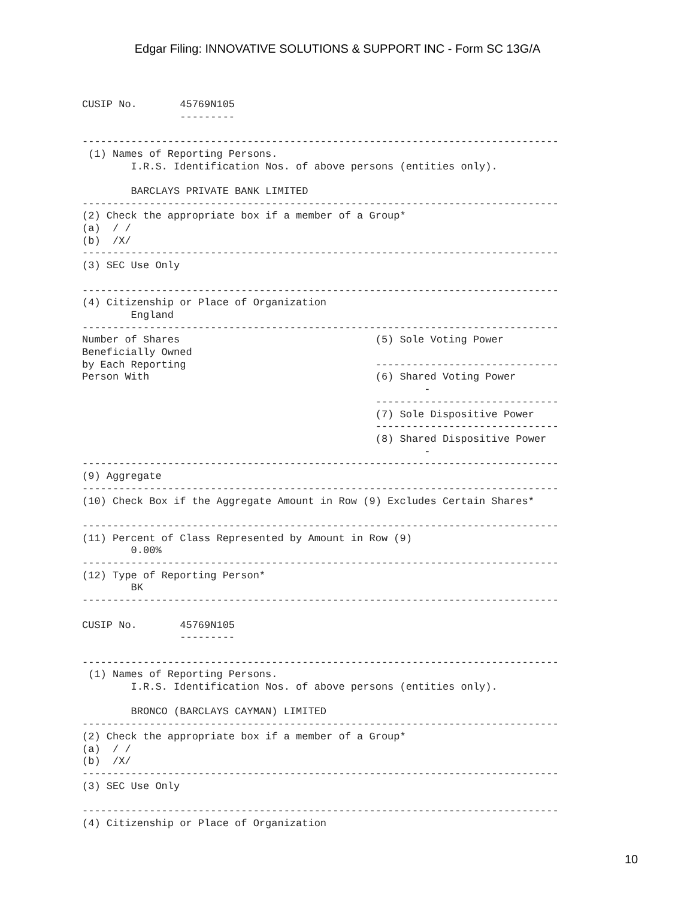Edgar Filing: INNOVATIVE SOLUTIONS & SUPPORT INC - Form SC 13G/A
CUSIP No.       45769N105
                ---------

------------------------------------------------------------------------------
 (1) Names of Reporting Persons.
        I.R.S. Identification Nos. of above persons (entities only).

        BARCLAYS PRIVATE BANK LIMITED
------------------------------------------------------------------------------
(2) Check the appropriate box if a member of a Group*
(a)  / /
(b)  /X/
------------------------------------------------------------------------------
(3) SEC Use Only

------------------------------------------------------------------------------
(4) Citizenship or Place of Organization
        England
------------------------------------------------------------------------------
Number of Shares                                (5) Sole Voting Power
Beneficially Owned
by Each Reporting                               ------------------------------
Person With                                     (6) Shared Voting Power
                                                        -
                                                ------------------------------
                                                (7) Sole Dispositive Power
                                                ------------------------------
                                                (8) Shared Dispositive Power
                                                        -
------------------------------------------------------------------------------
(9) Aggregate
------------------------------------------------------------------------------
(10) Check Box if the Aggregate Amount in Row (9) Excludes Certain Shares*

------------------------------------------------------------------------------
(11) Percent of Class Represented by Amount in Row (9)
        0.00%
------------------------------------------------------------------------------
(12) Type of Reporting Person*
        BK
------------------------------------------------------------------------------

CUSIP No.       45769N105
                ---------

------------------------------------------------------------------------------
 (1) Names of Reporting Persons.
        I.R.S. Identification Nos. of above persons (entities only).

        BRONCO (BARCLAYS CAYMAN) LIMITED
------------------------------------------------------------------------------
(2) Check the appropriate box if a member of a Group*
(a)  / /
(b)  /X/
------------------------------------------------------------------------------
(3) SEC Use Only

------------------------------------------------------------------------------
(4) Citizenship or Place of Organization
10